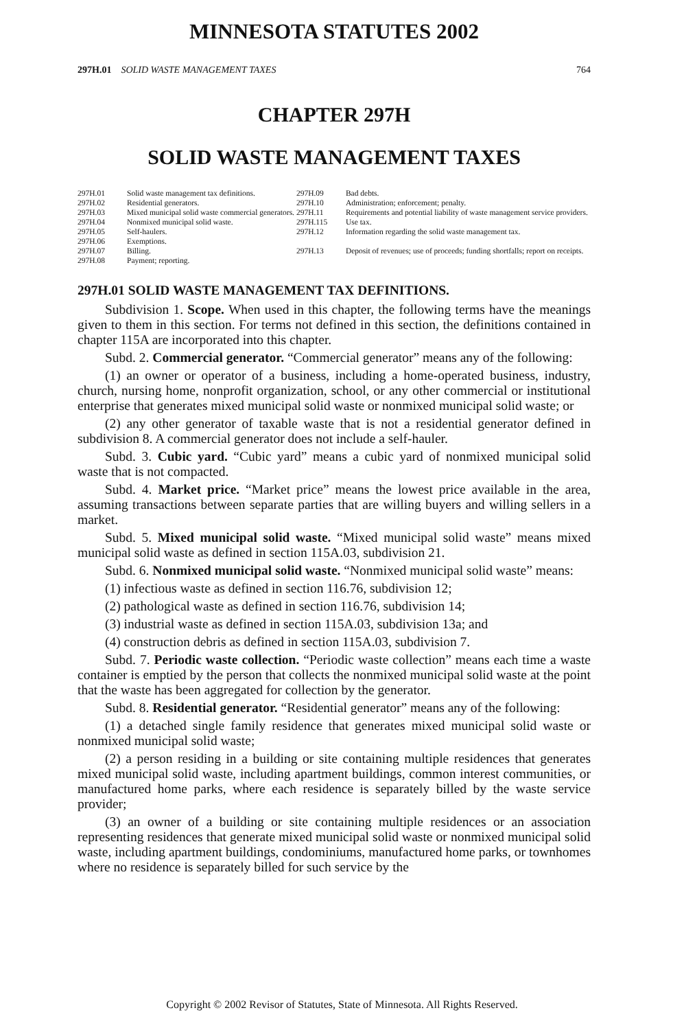MINNESOTA STATUTES 2002
297H.01 SOLID WASTE MANAGEMENT TAXES 764
CHAPTER 297H
SOLID WASTE MANAGEMENT TAXES
| 297H.01 | Solid waste management tax definitions. | 297H.09 | Bad debts. |
| 297H.02 | Residential generators. | 297H.10 | Administration; enforcement; penalty. |
| 297H.03 | Mixed municipal solid waste commercial generators. | 297H.11 | Requirements and potential liability of waste management service providers. |
| 297H.04 | Nonmixed municipal solid waste. | 297H.115 | Use tax. |
| 297H.05 | Self-haulers. | 297H.12 | Information regarding the solid waste management tax. |
| 297H.06 | Exemptions. | | |
| 297H.07 | Billing. | 297H.13 | Deposit of revenues; use of proceeds; funding shortfalls; report on receipts. |
| 297H.08 | Payment; reporting. | | |
297H.01 SOLID WASTE MANAGEMENT TAX DEFINITIONS.
Subdivision 1. Scope. When used in this chapter, the following terms have the meanings given to them in this section. For terms not defined in this section, the definitions contained in chapter 115A are incorporated into this chapter.
Subd. 2. Commercial generator. “Commercial generator” means any of the following:
(1) an owner or operator of a business, including a home-operated business, industry, church, nursing home, nonprofit organization, school, or any other commercial or institutional enterprise that generates mixed municipal solid waste or nonmixed municipal solid waste; or
(2) any other generator of taxable waste that is not a residential generator defined in subdivision 8. A commercial generator does not include a self-hauler.
Subd. 3. Cubic yard. “Cubic yard” means a cubic yard of nonmixed municipal solid waste that is not compacted.
Subd. 4. Market price. “Market price” means the lowest price available in the area, assuming transactions between separate parties that are willing buyers and willing sellers in a market.
Subd. 5. Mixed municipal solid waste. “Mixed municipal solid waste” means mixed municipal solid waste as defined in section 115A.03, subdivision 21.
Subd. 6. Nonmixed municipal solid waste. “Nonmixed municipal solid waste” means:
(1) infectious waste as defined in section 116.76, subdivision 12;
(2) pathological waste as defined in section 116.76, subdivision 14;
(3) industrial waste as defined in section 115A.03, subdivision 13a; and
(4) construction debris as defined in section 115A.03, subdivision 7.
Subd. 7. Periodic waste collection. “Periodic waste collection” means each time a waste container is emptied by the person that collects the nonmixed municipal solid waste at the point that the waste has been aggregated for collection by the generator.
Subd. 8. Residential generator. “Residential generator” means any of the following:
(1) a detached single family residence that generates mixed municipal solid waste or nonmixed municipal solid waste;
(2) a person residing in a building or site containing multiple residences that generates mixed municipal solid waste, including apartment buildings, common interest communities, or manufactured home parks, where each residence is separately billed by the waste service provider;
(3) an owner of a building or site containing multiple residences or an association representing residences that generate mixed municipal solid waste or nonmixed municipal solid waste, including apartment buildings, condominiums, manufactured home parks, or townhomes where no residence is separately billed for such service by the
Copyright © 2002 Revisor of Statutes, State of Minnesota. All Rights Reserved.